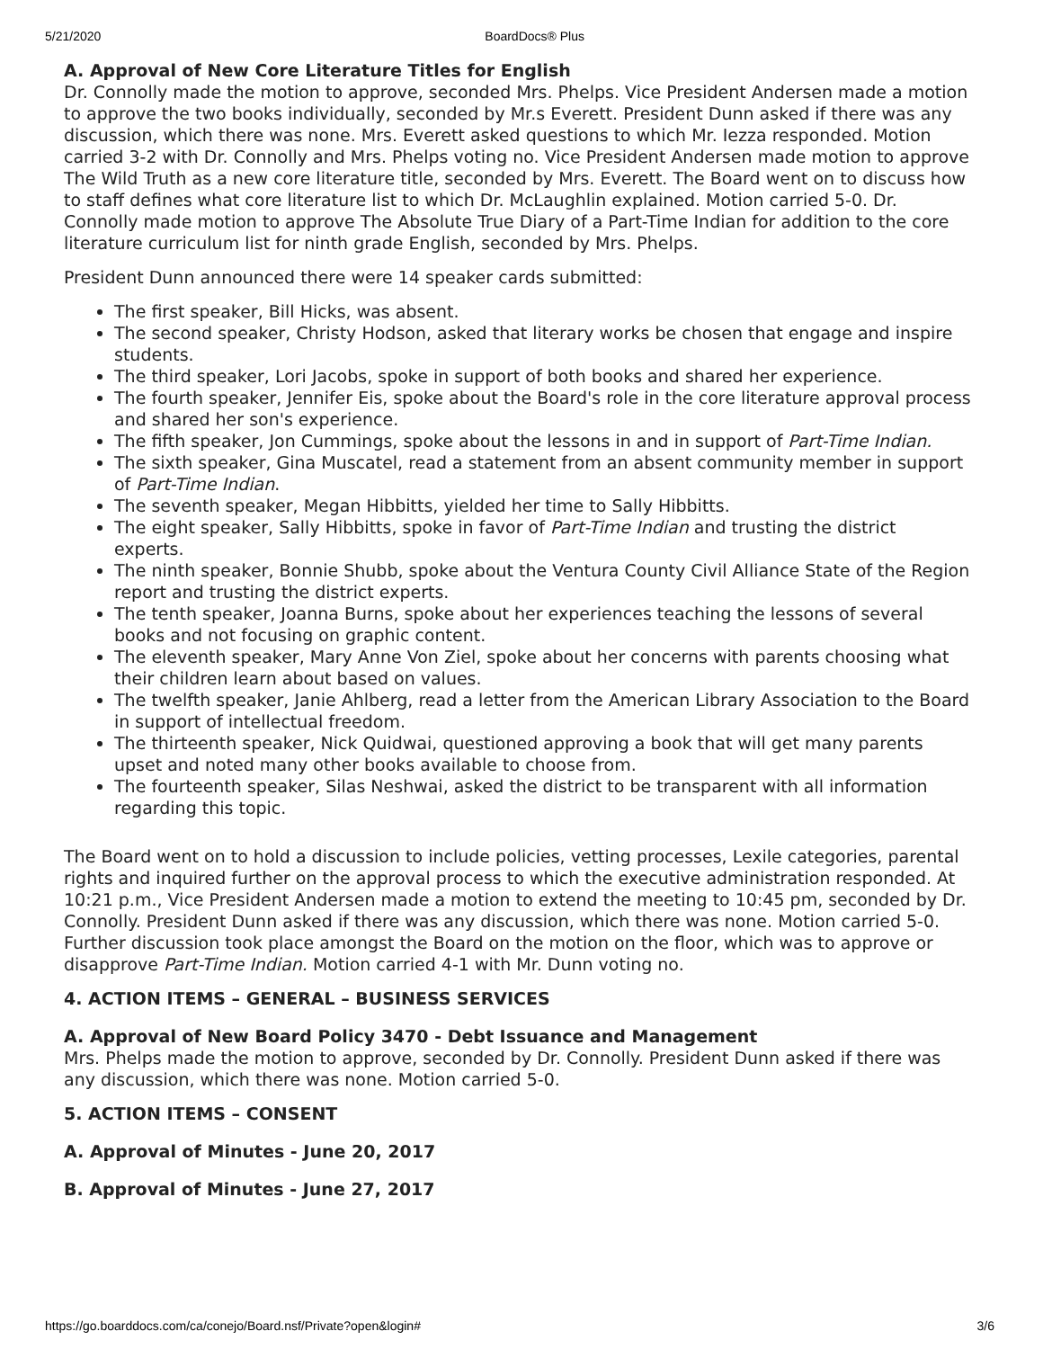5/21/2020 BoardDocs® Plus
A. Approval of New Core Literature Titles for English
Dr. Connolly made the motion to approve, seconded Mrs. Phelps. Vice President Andersen made a motion to approve the two books individually, seconded by Mr.s Everett. President Dunn asked if there was any discussion, which there was none. Mrs. Everett asked questions to which Mr. Iezza responded. Motion carried 3-2 with Dr. Connolly and Mrs. Phelps voting no. Vice President Andersen made motion to approve The Wild Truth as a new core literature title, seconded by Mrs. Everett. The Board went on to discuss how to staff defines what core literature list to which Dr. McLaughlin explained. Motion carried 5-0. Dr. Connolly made motion to approve The Absolute True Diary of a Part-Time Indian for addition to the core literature curriculum list for ninth grade English, seconded by Mrs. Phelps.
President Dunn announced there were 14 speaker cards submitted:
The first speaker, Bill Hicks, was absent.
The second speaker, Christy Hodson, asked that literary works be chosen that engage and inspire students.
The third speaker, Lori Jacobs, spoke in support of both books and shared her experience.
The fourth speaker, Jennifer Eis, spoke about the Board's role in the core literature approval process and shared her son's experience.
The fifth speaker, Jon Cummings, spoke about the lessons in and in support of Part-Time Indian.
The sixth speaker, Gina Muscatel, read a statement from an absent community member in support of Part-Time Indian.
The seventh speaker, Megan Hibbitts, yielded her time to Sally Hibbitts.
The eight speaker, Sally Hibbitts, spoke in favor of Part-Time Indian and trusting the district experts.
The ninth speaker, Bonnie Shubb, spoke about the Ventura County Civil Alliance State of the Region report and trusting the district experts.
The tenth speaker, Joanna Burns, spoke about her experiences teaching the lessons of several books and not focusing on graphic content.
The eleventh speaker, Mary Anne Von Ziel, spoke about her concerns with parents choosing what their children learn about based on values.
The twelfth speaker, Janie Ahlberg, read a letter from the American Library Association to the Board in support of intellectual freedom.
The thirteenth speaker, Nick Quidwai, questioned approving a book that will get many parents upset and noted many other books available to choose from.
The fourteenth speaker, Silas Neshwai, asked the district to be transparent with all information regarding this topic.
The Board went on to hold a discussion to include policies, vetting processes, Lexile categories, parental rights and inquired further on the approval process to which the executive administration responded. At 10:21 p.m., Vice President Andersen made a motion to extend the meeting to 10:45 pm, seconded by Dr. Connolly. President Dunn asked if there was any discussion, which there was none. Motion carried 5-0. Further discussion took place amongst the Board on the motion on the floor, which was to approve or disapprove Part-Time Indian. Motion carried 4-1 with Mr. Dunn voting no.
4. ACTION ITEMS – GENERAL – BUSINESS SERVICES
A. Approval of New Board Policy 3470 - Debt Issuance and Management
Mrs. Phelps made the motion to approve, seconded by Dr. Connolly. President Dunn asked if there was any discussion, which there was none. Motion carried 5-0.
5. ACTION ITEMS – CONSENT
A. Approval of Minutes - June 20, 2017
B. Approval of Minutes - June 27, 2017
https://go.boarddocs.com/ca/conejo/Board.nsf/Private?open&login# 3/6